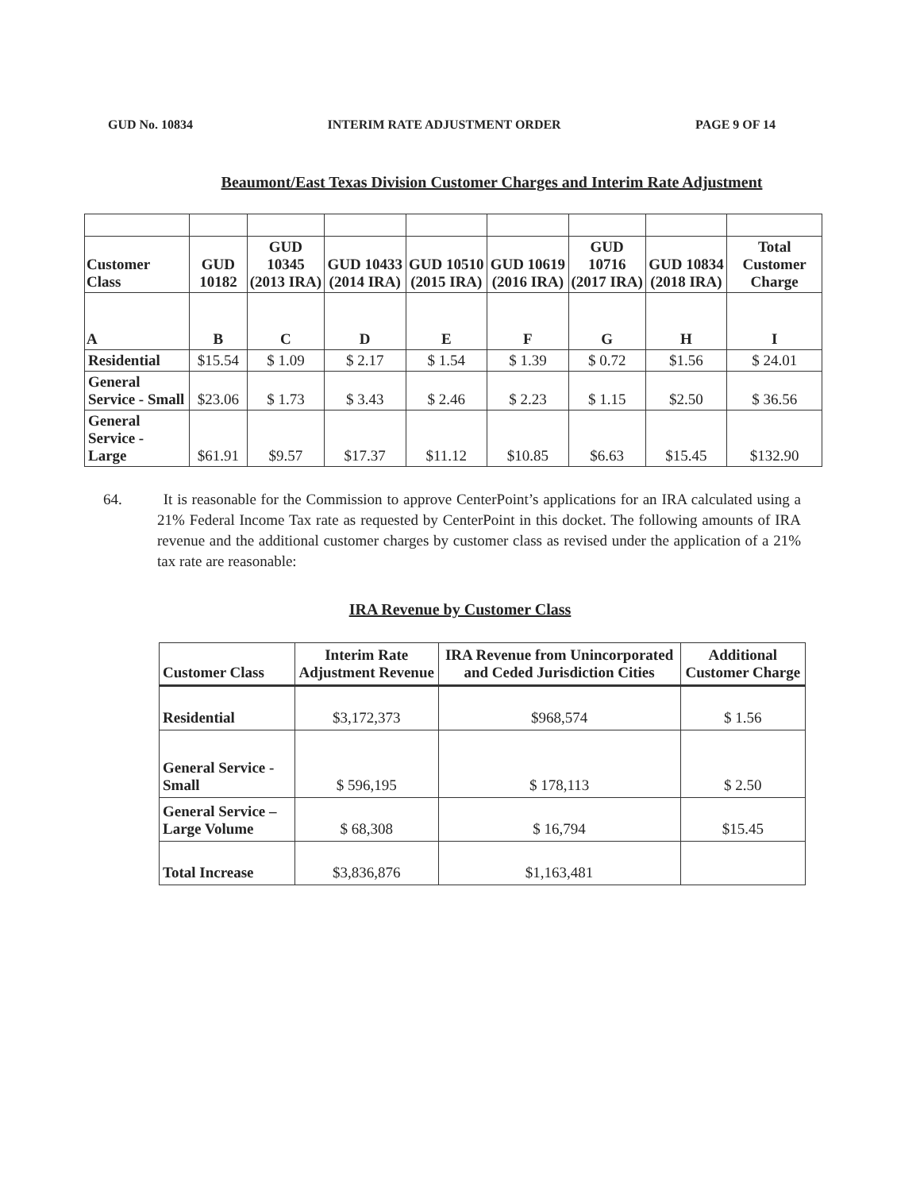GUD No. 10834 INTERIM RATE ADJUSTMENT ORDER PAGE 9 OF 14
Beaumont/East Texas Division Customer Charges and Interim Rate Adjustment
| Customer Class | GUD 10182 | GUD 10345 (2013 IRA) | GUD 10433 (2014 IRA) | GUD 10510 (2015 IRA) | GUD 10619 (2016 IRA) | GUD 10716 (2017 IRA) | GUD 10834 (2018 IRA) | Total Customer Charge |
| --- | --- | --- | --- | --- | --- | --- | --- | --- |
| A | B | C | D | E | F | G | H | I |
| Residential | $15.54 | $ 1.09 | $ 2.17 | $ 1.54 | $ 1.39 | $ 0.72 | $1.56 | $ 24.01 |
| General Service - Small | $23.06 | $ 1.73 | $ 3.43 | $ 2.46 | $ 2.23 | $ 1.15 | $2.50 | $ 36.56 |
| General Service - Large | $61.91 | $9.57 | $17.37 | $11.12 | $10.85 | $6.63 | $15.45 | $132.90 |
64. It is reasonable for the Commission to approve CenterPoint’s applications for an IRA calculated using a 21% Federal Income Tax rate as requested by CenterPoint in this docket. The following amounts of IRA revenue and the additional customer charges by customer class as revised under the application of a 21% tax rate are reasonable:
IRA Revenue by Customer Class
| Customer Class | Interim Rate Adjustment Revenue | IRA Revenue from Unincorporated and Ceded Jurisdiction Cities | Additional Customer Charge |
| --- | --- | --- | --- |
| Residential | $3,172,373 | $968,574 | $ 1.56 |
| General Service - Small | $ 596,195 | $ 178,113 | $ 2.50 |
| General Service – Large Volume | $ 68,308 | $ 16,794 | $15.45 |
| Total Increase | $3,836,876 | $1,163,481 | |